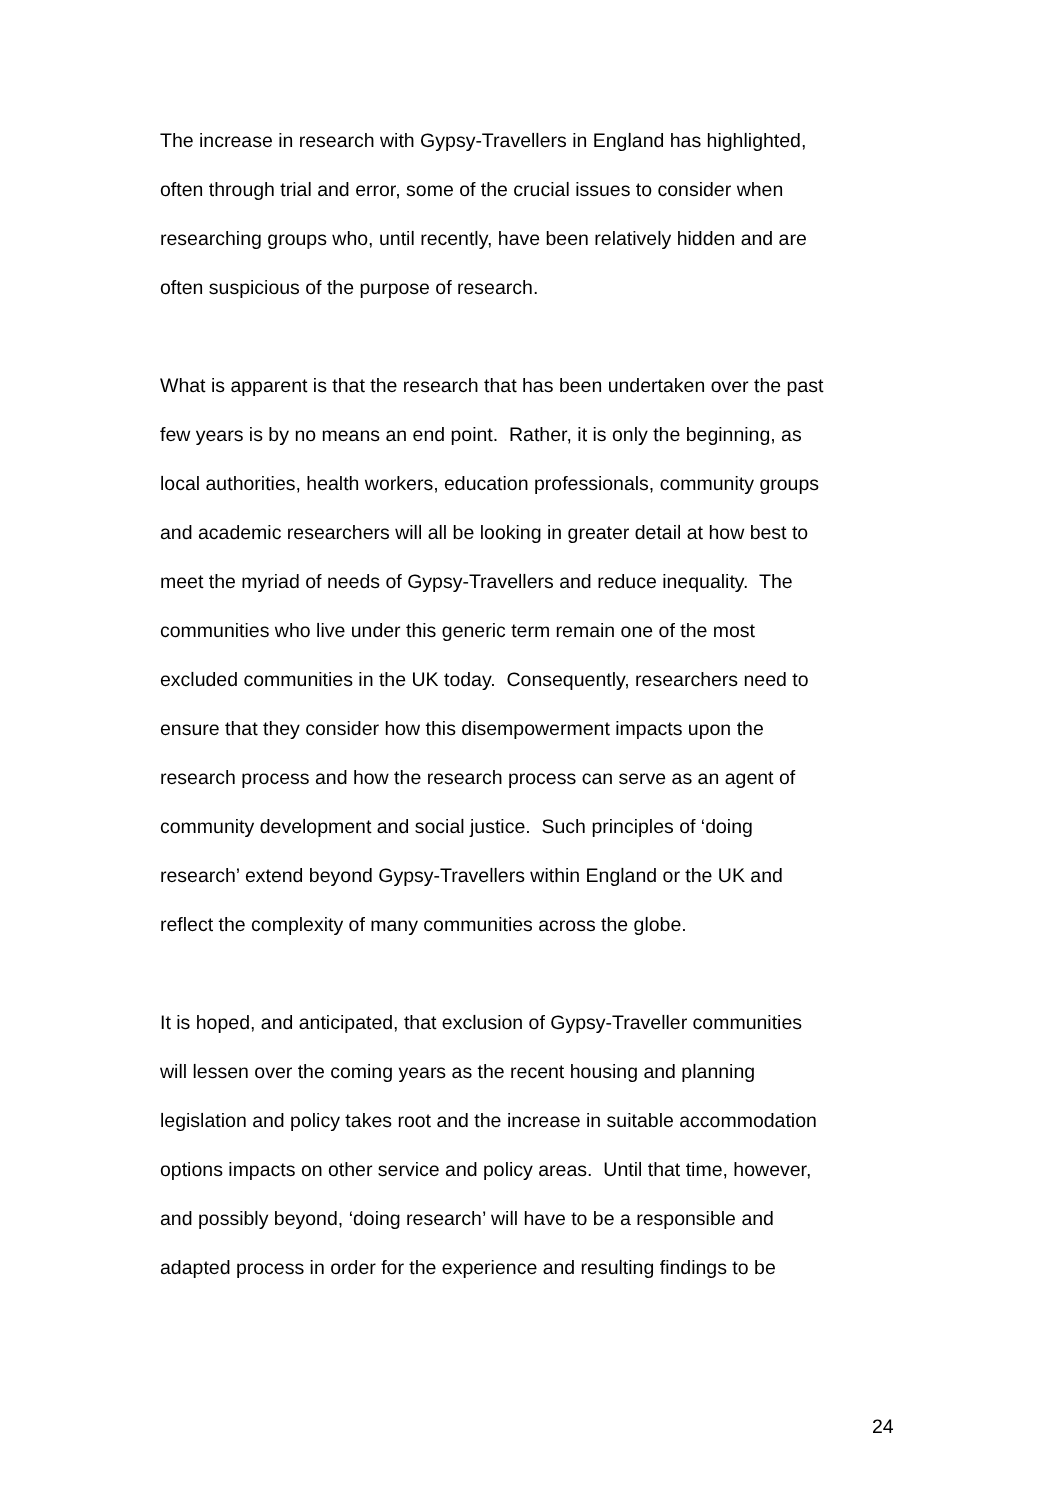The increase in research with Gypsy-Travellers in England has highlighted,
often through trial and error, some of the crucial issues to consider when
researching groups who, until recently, have been relatively hidden and are
often suspicious of the purpose of research.
What is apparent is that the research that has been undertaken over the past
few years is by no means an end point. Rather, it is only the beginning, as
local authorities, health workers, education professionals, community groups
and academic researchers will all be looking in greater detail at how best to
meet the myriad of needs of Gypsy-Travellers and reduce inequality. The
communities who live under this generic term remain one of the most
excluded communities in the UK today. Consequently, researchers need to
ensure that they consider how this disempowerment impacts upon the
research process and how the research process can serve as an agent of
community development and social justice. Such principles of ‘doing
research’ extend beyond Gypsy-Travellers within England or the UK and
reflect the complexity of many communities across the globe.
It is hoped, and anticipated, that exclusion of Gypsy-Traveller communities
will lessen over the coming years as the recent housing and planning
legislation and policy takes root and the increase in suitable accommodation
options impacts on other service and policy areas. Until that time, however,
and possibly beyond, ‘doing research’ will have to be a responsible and
adapted process in order for the experience and resulting findings to be
24